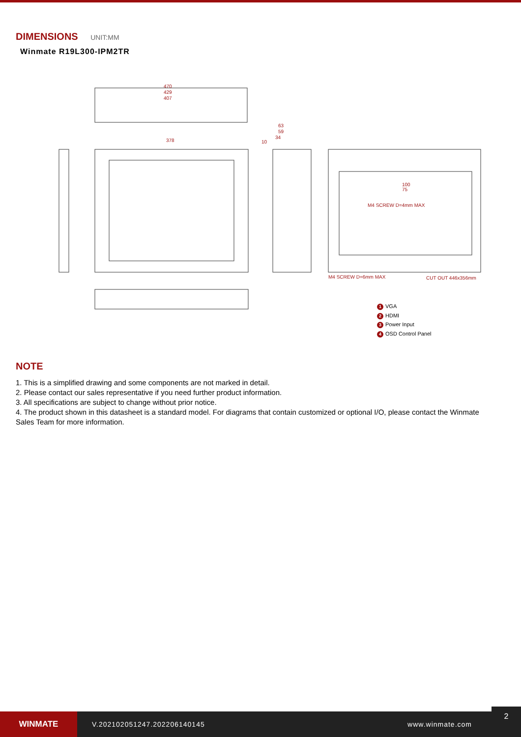DIMENSIONS UNIT:MM
Winmate R19L300-IPM2TR
470
429
407
378
63
59
34
10
100
75
M4 SCREW D=4mm MAX
M4 SCREW D=6mm MAX
CUT OUT 446x356mm
1 VGA
2 HDMI
3 Power Input
4 OSD Control Panel
NOTE
1. This is a simplified drawing and some components are not marked in detail.
2. Please contact our sales representative if you need further product information.
3. All specifications are subject to change without prior notice.
4. The product shown in this datasheet is a standard model. For diagrams that contain customized or optional I/O, please contact the Winmate Sales Team for more information.
WINMATE
V.202102051247.202206140145 www.winmate.com
2